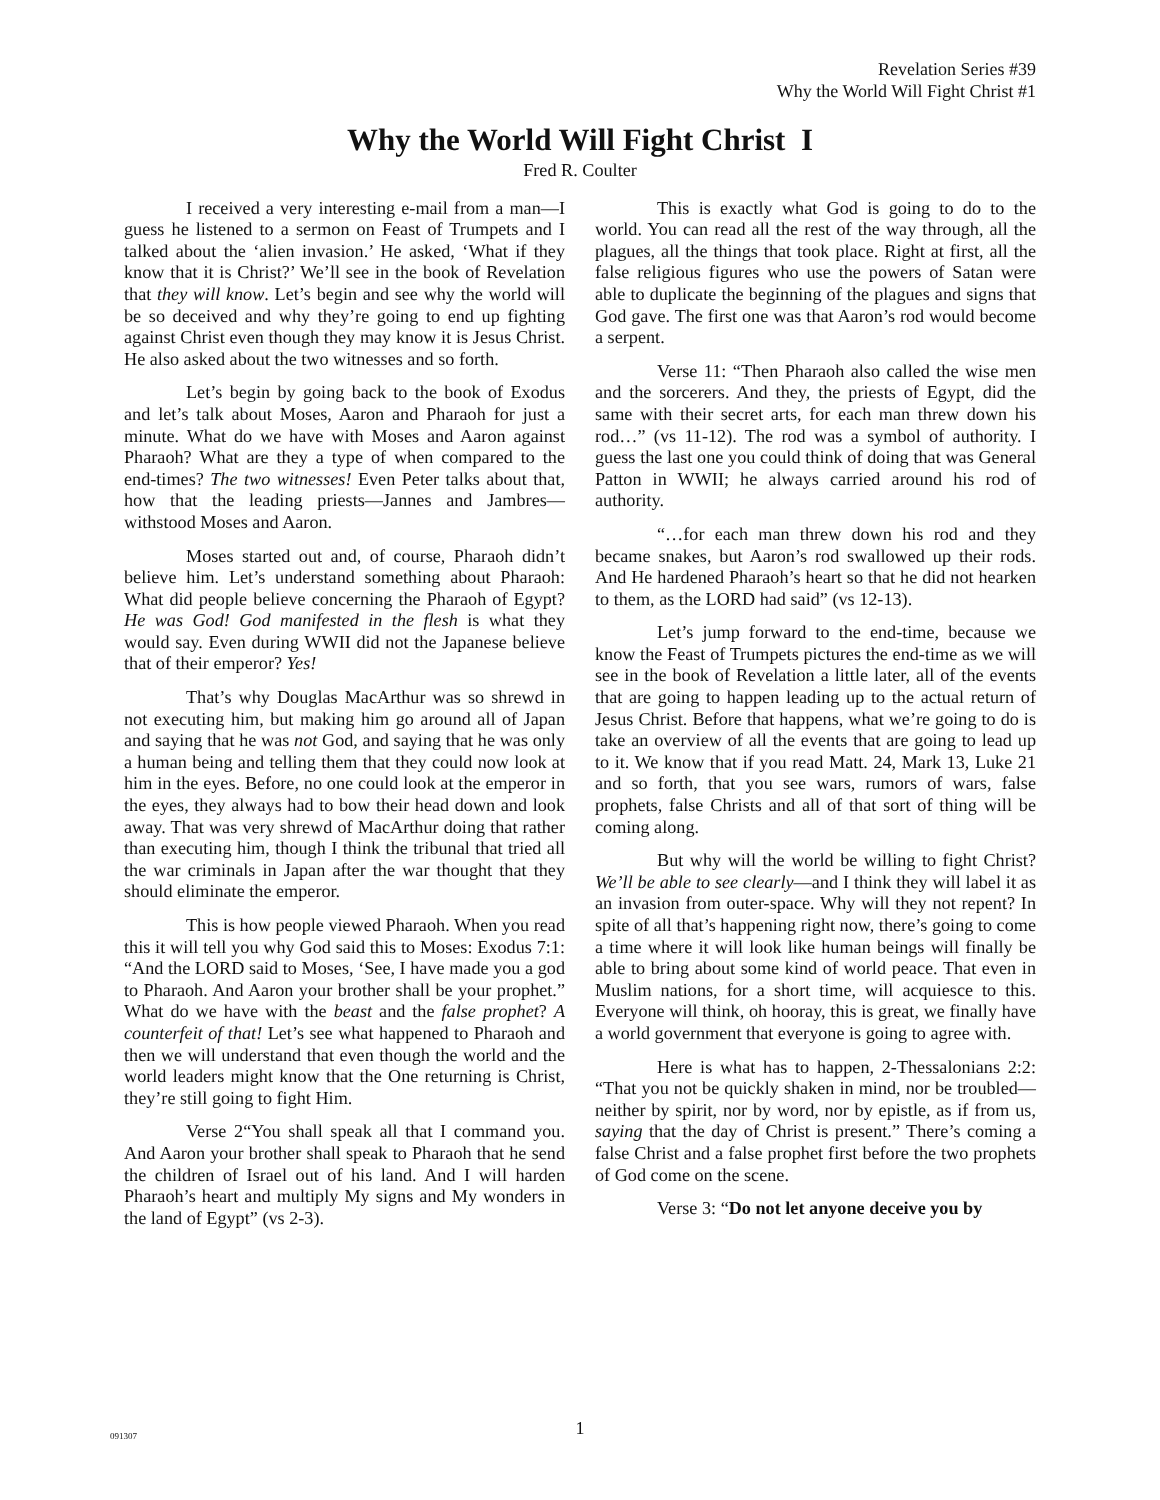Revelation Series #39
Why the World Will Fight Christ #1
Why the World Will Fight Christ I
Fred R. Coulter
I received a very interesting e-mail from a man—I guess he listened to a sermon on Feast of Trumpets and I talked about the ‘alien invasion.’ He asked, ‘What if they know that it is Christ?’ We’ll see in the book of Revelation that they will know. Let’s begin and see why the world will be so deceived and why they’re going to end up fighting against Christ even though they may know it is Jesus Christ. He also asked about the two witnesses and so forth.
Let’s begin by going back to the book of Exodus and let’s talk about Moses, Aaron and Pharaoh for just a minute. What do we have with Moses and Aaron against Pharaoh? What are they a type of when compared to the end-times? The two witnesses! Even Peter talks about that, how that the leading priests—Jannes and Jambres—withstood Moses and Aaron.
Moses started out and, of course, Pharaoh didn’t believe him. Let’s understand something about Pharaoh: What did people believe concerning the Pharaoh of Egypt? He was God! God manifested in the flesh is what they would say. Even during WWII did not the Japanese believe that of their emperor? Yes!
That’s why Douglas MacArthur was so shrewd in not executing him, but making him go around all of Japan and saying that he was not God, and saying that he was only a human being and telling them that they could now look at him in the eyes. Before, no one could look at the emperor in the eyes, they always had to bow their head down and look away. That was very shrewd of MacArthur doing that rather than executing him, though I think the tribunal that tried all the war criminals in Japan after the war thought that they should eliminate the emperor.
This is how people viewed Pharaoh. When you read this it will tell you why God said this to Moses: Exodus 7:1: “And the LORD said to Moses, ‘See, I have made you a god to Pharaoh. And Aaron your brother shall be your prophet.” What do we have with the beast and the false prophet? A counterfeit of that! Let’s see what happened to Pharaoh and then we will understand that even though the world and the world leaders might know that the One returning is Christ, they’re still going to fight Him.
Verse 2“You shall speak all that I command you. And Aaron your brother shall speak to Pharaoh that he send the children of Israel out of his land. And I will harden Pharaoh’s heart and multiply My signs and My wonders in the land of Egypt” (vs 2-3).
This is exactly what God is going to do to the world. You can read all the rest of the way through, all the plagues, all the things that took place. Right at first, all the false religious figures who use the powers of Satan were able to duplicate the beginning of the plagues and signs that God gave. The first one was that Aaron’s rod would become a serpent.
Verse 11: “Then Pharaoh also called the wise men and the sorcerers. And they, the priests of Egypt, did the same with their secret arts, for each man threw down his rod…” (vs 11-12). The rod was a symbol of authority. I guess the last one you could think of doing that was General Patton in WWII; he always carried around his rod of authority.
“…for each man threw down his rod and they became snakes, but Aaron’s rod swallowed up their rods. And He hardened Pharaoh’s heart so that he did not hearken to them, as the LORD had said” (vs 12-13).
Let’s jump forward to the end-time, because we know the Feast of Trumpets pictures the end-time as we will see in the book of Revelation a little later, all of the events that are going to happen leading up to the actual return of Jesus Christ. Before that happens, what we’re going to do is take an overview of all the events that are going to lead up to it. We know that if you read Matt. 24, Mark 13, Luke 21 and so forth, that you see wars, rumors of wars, false prophets, false Christs and all of that sort of thing will be coming along.
But why will the world be willing to fight Christ? We’ll be able to see clearly—and I think they will label it as an invasion from outer-space. Why will they not repent? In spite of all that’s happening right now, there’s going to come a time where it will look like human beings will finally be able to bring about some kind of world peace. That even in Muslim nations, for a short time, will acquiesce to this. Everyone will think, oh hooray, this is great, we finally have a world government that everyone is going to agree with.
Here is what has to happen, 2-Thessalonians 2:2: “That you not be quickly shaken in mind, nor be troubled—neither by spirit, nor by word, nor by epistle, as if from us, saying that the day of Christ is present.” There’s coming a false Christ and a false prophet first before the two prophets of God come on the scene.
Verse 3: “Do not let anyone deceive you by
091307
1